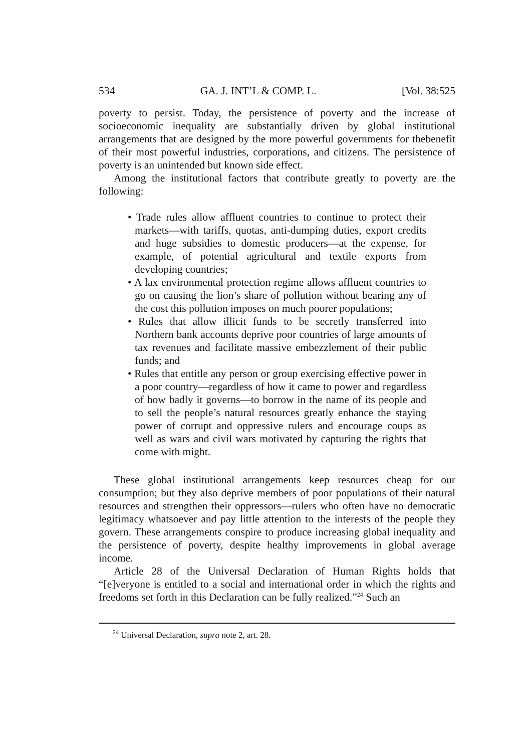534 GA. J. INT’L & COMP. L. [Vol. 38:525
poverty to persist. Today, the persistence of poverty and the increase of socioeconomic inequality are substantially driven by global institutional arrangements that are designed by the more powerful governments for thebenefit of their most powerful industries, corporations, and citizens. The persistence of poverty is an unintended but known side effect.
Among the institutional factors that contribute greatly to poverty are the following:
• Trade rules allow affluent countries to continue to protect their markets—with tariffs, quotas, anti-dumping duties, export credits and huge subsidies to domestic producers—at the expense, for example, of potential agricultural and textile exports from developing countries;
• A lax environmental protection regime allows affluent countries to go on causing the lion’s share of pollution without bearing any of the cost this pollution imposes on much poorer populations;
• Rules that allow illicit funds to be secretly transferred into Northern bank accounts deprive poor countries of large amounts of tax revenues and facilitate massive embezzlement of their public funds; and
• Rules that entitle any person or group exercising effective power in a poor country—regardless of how it came to power and regardless of how badly it governs—to borrow in the name of its people and to sell the people’s natural resources greatly enhance the staying power of corrupt and oppressive rulers and encourage coups as well as wars and civil wars motivated by capturing the rights that come with might.
These global institutional arrangements keep resources cheap for our consumption; but they also deprive members of poor populations of their natural resources and strengthen their oppressors—rulers who often have no democratic legitimacy whatsoever and pay little attention to the interests of the people they govern. These arrangements conspire to produce increasing global inequality and the persistence of poverty, despite healthy improvements in global average income.
Article 28 of the Universal Declaration of Human Rights holds that “[e]veryone is entitled to a social and international order in which the rights and freedoms set forth in this Declaration can be fully realized.”<sup>24</sup> Such an
<sup>24</sup> Universal Declaration, supra note 2, art. 28.